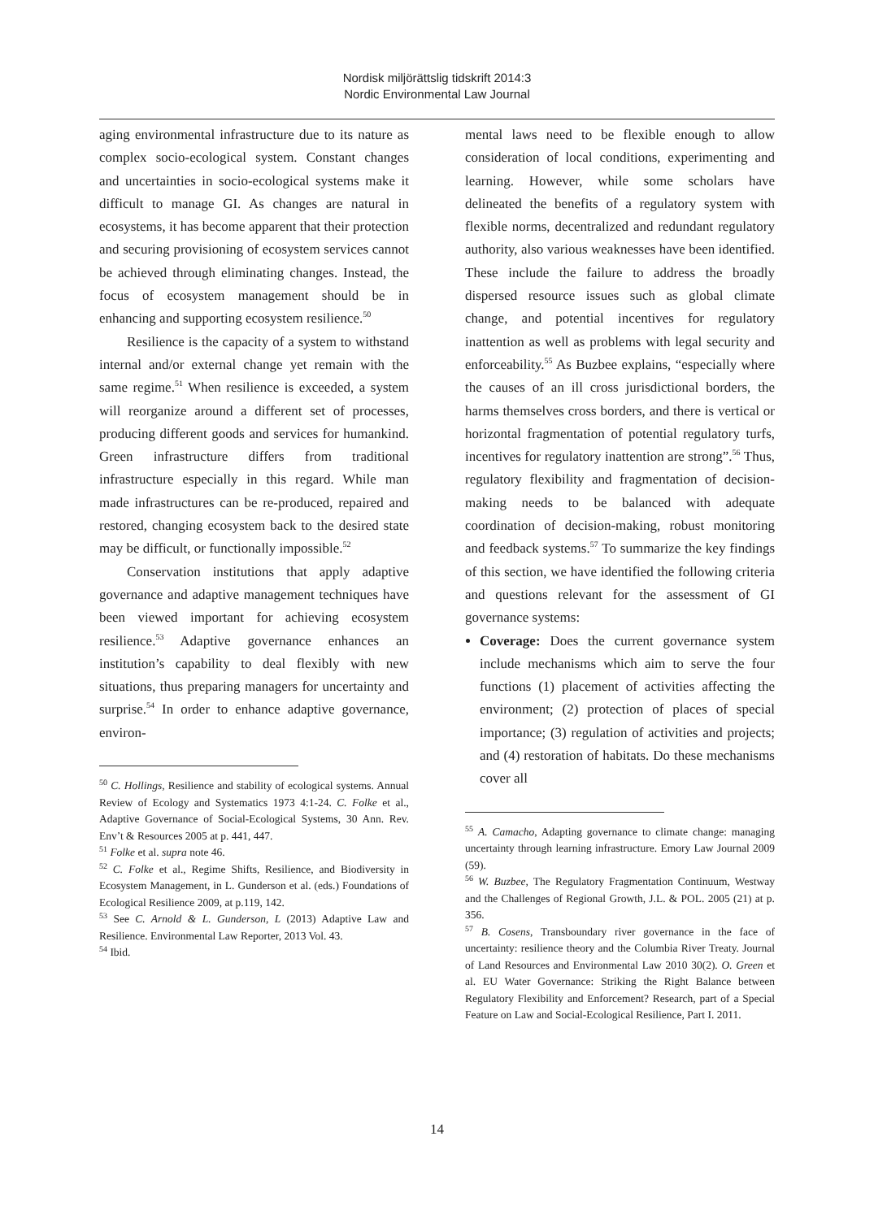Nordisk miljörättslig tidskrift 2014:3
Nordic Environmental Law Journal
aging environmental infrastructure due to its nature as complex socio-ecological system. Constant changes and uncertainties in socio-ecological systems make it difficult to manage GI. As changes are natural in ecosystems, it has become apparent that their protection and securing provisioning of ecosystem services cannot be achieved through eliminating changes. Instead, the focus of ecosystem management should be in enhancing and supporting ecosystem resilience.<sup>50</sup>
Resilience is the capacity of a system to withstand internal and/or external change yet remain with the same regime.<sup>51</sup> When resilience is exceeded, a system will reorganize around a different set of processes, producing different goods and services for humankind. Green infrastructure differs from traditional infrastructure especially in this regard. While man made infrastructures can be re-produced, repaired and restored, changing ecosystem back to the desired state may be difficult, or functionally impossible.<sup>52</sup>
Conservation institutions that apply adaptive governance and adaptive management techniques have been viewed important for achieving ecosystem resilience.<sup>53</sup> Adaptive governance enhances an institution’s capability to deal flexibly with new situations, thus preparing managers for uncertainty and surprise.<sup>54</sup> In order to enhance adaptive governance, environ-
<sup>50</sup> C. Hollings, Resilience and stability of ecological systems. Annual Review of Ecology and Systematics 1973 4:1-24. C. Folke et al., Adaptive Governance of Social-Ecological Systems, 30 Ann. Rev. Env’t & Resources 2005 at p. 441, 447.
<sup>51</sup> Folke et al. supra note 46.
<sup>52</sup> C. Folke et al., Regime Shifts, Resilience, and Biodiversity in Ecosystem Management, in L. Gunderson et al. (eds.) Foundations of Ecological Resilience 2009, at p.119, 142.
<sup>53</sup> See C. Arnold & L. Gunderson, L (2013) Adaptive Law and Resilience. Environmental Law Reporter, 2013 Vol. 43.
<sup>54</sup> Ibid.
mental laws need to be flexible enough to allow consideration of local conditions, experimenting and learning. However, while some scholars have delineated the benefits of a regulatory system with flexible norms, decentralized and redundant regulatory authority, also various weaknesses have been identified. These include the failure to address the broadly dispersed resource issues such as global climate change, and potential incentives for regulatory inattention as well as problems with legal security and enforceability.<sup>55</sup> As Buzbee explains, “especially where the causes of an ill cross jurisdictional borders, the harms themselves cross borders, and there is vertical or horizontal fragmentation of potential regulatory turfs, incentives for regulatory inattention are strong”.<sup>56</sup> Thus, regulatory flexibility and fragmentation of decision-making needs to be balanced with adequate coordination of decision-making, robust monitoring and feedback systems.<sup>57</sup> To summarize the key findings of this section, we have identified the following criteria and questions relevant for the assessment of GI governance systems:
Coverage: Does the current governance system include mechanisms which aim to serve the four functions (1) placement of activities affecting the environment; (2) protection of places of special importance; (3) regulation of activities and projects; and (4) restoration of habitats. Do these mechanisms cover all
<sup>55</sup> A. Camacho, Adapting governance to climate change: managing uncertainty through learning infrastructure. Emory Law Journal 2009 (59).
<sup>56</sup> W. Buzbee, The Regulatory Fragmentation Continuum, Westway and the Challenges of Regional Growth, J.L. & POL. 2005 (21) at p. 356.
<sup>57</sup> B. Cosens, Transboundary river governance in the face of uncertainty: resilience theory and the Columbia River Treaty. Journal of Land Resources and Environmental Law 2010 30(2). O. Green et al. EU Water Governance: Striking the Right Balance between Regulatory Flexibility and Enforcement? Research, part of a Special Feature on Law and Social-Ecological Resilience, Part I. 2011.
14